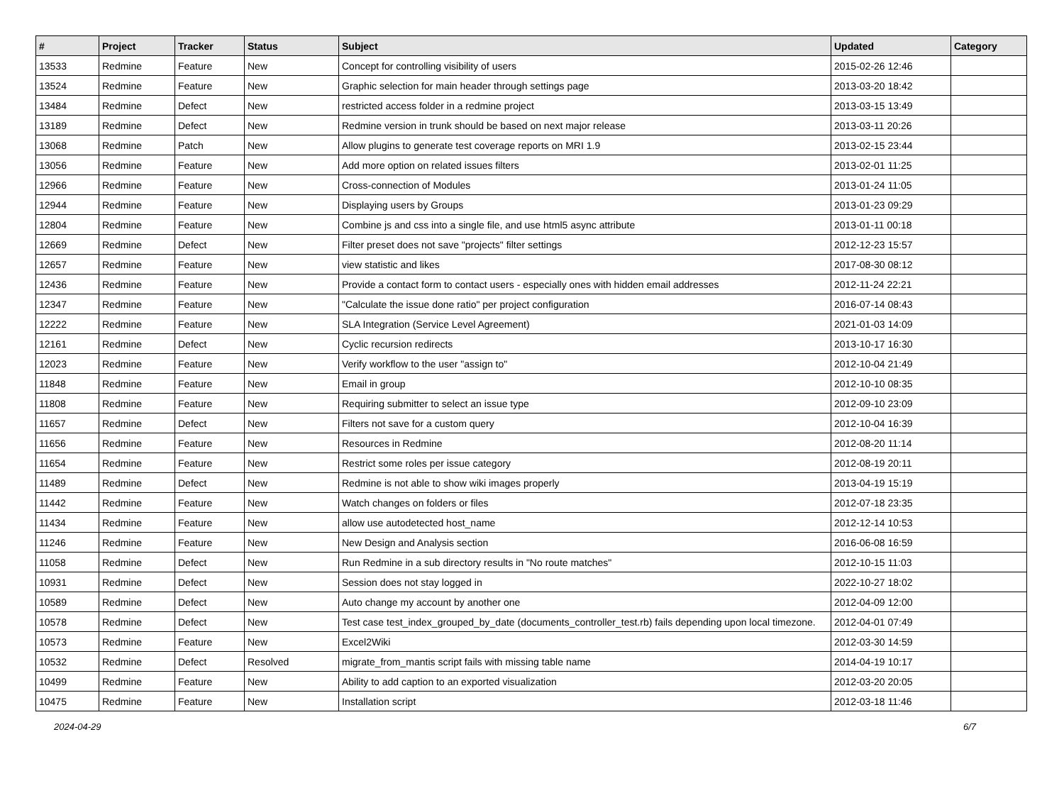| # | Project | Tracker | Status | Subject | Updated | Category |
| --- | --- | --- | --- | --- | --- | --- |
| 13533 | Redmine | Feature | New | Concept for controlling visibility of users | 2015-02-26 12:46 | |
| 13524 | Redmine | Feature | New | Graphic selection for main header through settings page | 2013-03-20 18:42 | |
| 13484 | Redmine | Defect | New | restricted access folder in a redmine project | 2013-03-15 13:49 | |
| 13189 | Redmine | Defect | New | Redmine version in trunk should be based on next major release | 2013-03-11 20:26 | |
| 13068 | Redmine | Patch | New | Allow plugins to generate test coverage reports on MRI 1.9 | 2013-02-15 23:44 | |
| 13056 | Redmine | Feature | New | Add more option on related issues filters | 2013-02-01 11:25 | |
| 12966 | Redmine | Feature | New | Cross-connection of Modules | 2013-01-24 11:05 | |
| 12944 | Redmine | Feature | New | Displaying users by Groups | 2013-01-23 09:29 | |
| 12804 | Redmine | Feature | New | Combine js and css into a single file, and use html5 async attribute | 2013-01-11 00:18 | |
| 12669 | Redmine | Defect | New | Filter preset does not save "projects" filter settings | 2012-12-23 15:57 | |
| 12657 | Redmine | Feature | New | view statistic and likes | 2017-08-30 08:12 | |
| 12436 | Redmine | Feature | New | Provide a contact form to contact users - especially ones with hidden email addresses | 2012-11-24 22:21 | |
| 12347 | Redmine | Feature | New | "Calculate the issue done ratio" per project configuration | 2016-07-14 08:43 | |
| 12222 | Redmine | Feature | New | SLA Integration (Service Level Agreement) | 2021-01-03 14:09 | |
| 12161 | Redmine | Defect | New | Cyclic recursion redirects | 2013-10-17 16:30 | |
| 12023 | Redmine | Feature | New | Verify workflow to the user "assign to" | 2012-10-04 21:49 | |
| 11848 | Redmine | Feature | New | Email in group | 2012-10-10 08:35 | |
| 11808 | Redmine | Feature | New | Requiring submitter to select an issue type | 2012-09-10 23:09 | |
| 11657 | Redmine | Defect | New | Filters not save for a custom query | 2012-10-04 16:39 | |
| 11656 | Redmine | Feature | New | Resources in Redmine | 2012-08-20 11:14 | |
| 11654 | Redmine | Feature | New | Restrict some roles per issue category | 2012-08-19 20:11 | |
| 11489 | Redmine | Defect | New | Redmine is not able to show wiki images properly | 2013-04-19 15:19 | |
| 11442 | Redmine | Feature | New | Watch changes on folders or files | 2012-07-18 23:35 | |
| 11434 | Redmine | Feature | New | allow use autodetected host_name | 2012-12-14 10:53 | |
| 11246 | Redmine | Feature | New | New Design and Analysis section | 2016-06-08 16:59 | |
| 11058 | Redmine | Defect | New | Run Redmine in a sub directory results in "No route matches" | 2012-10-15 11:03 | |
| 10931 | Redmine | Defect | New | Session does not stay logged in | 2022-10-27 18:02 | |
| 10589 | Redmine | Defect | New | Auto change my account by another one | 2012-04-09 12:00 | |
| 10578 | Redmine | Defect | New | Test case test_index_grouped_by_date (documents_controller_test.rb) fails depending upon local timezone. | 2012-04-01 07:49 | |
| 10573 | Redmine | Feature | New | Excel2Wiki | 2012-03-30 14:59 | |
| 10532 | Redmine | Defect | Resolved | migrate_from_mantis script fails with missing table name | 2014-04-19 10:17 | |
| 10499 | Redmine | Feature | New | Ability to add caption to an exported visualization | 2012-03-20 20:05 | |
| 10475 | Redmine | Feature | New | Installation script | 2012-03-18 11:46 | |
2024-04-29 6/7